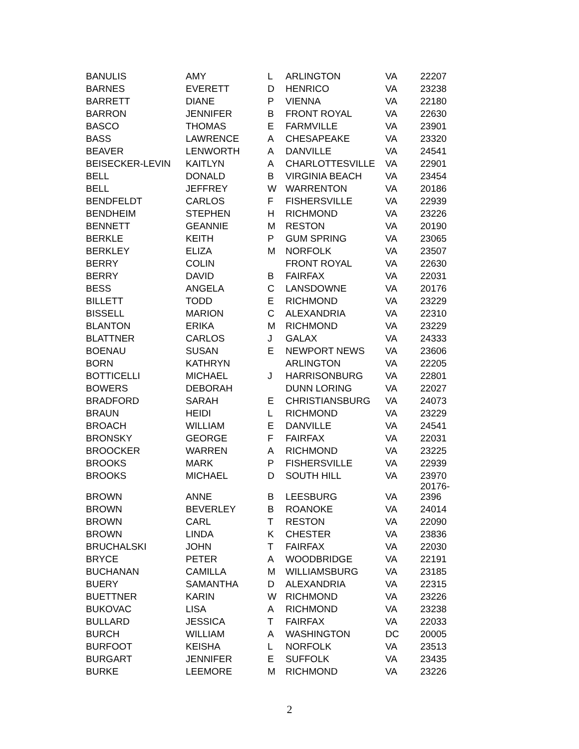| BANULIS | AMY | L | ARLINGTON | VA | 22207 |
| BARNES | EVERETT | D | HENRICO | VA | 23238 |
| BARRETT | DIANE | P | VIENNA | VA | 22180 |
| BARRON | JENNIFER | B | FRONT ROYAL | VA | 22630 |
| BASCO | THOMAS | E | FARMVILLE | VA | 23901 |
| BASS | LAWRENCE | A | CHESAPEAKE | VA | 23320 |
| BEAVER | LENWORTH | A | DANVILLE | VA | 24541 |
| BEISECKER-LEVIN | KAITLYN | A | CHARLOTTESVILLE | VA | 22901 |
| BELL | DONALD | B | VIRGINIA BEACH | VA | 23454 |
| BELL | JEFFREY | W | WARRENTON | VA | 20186 |
| BENDFELDT | CARLOS | F | FISHERSVILLE | VA | 22939 |
| BENDHEIM | STEPHEN | H | RICHMOND | VA | 23226 |
| BENNETT | GEANNIE | M | RESTON | VA | 20190 |
| BERKLE | KEITH | P | GUM SPRING | VA | 23065 |
| BERKLEY | ELIZA | M | NORFOLK | VA | 23507 |
| BERRY | COLIN | | FRONT ROYAL | VA | 22630 |
| BERRY | DAVID | B | FAIRFAX | VA | 22031 |
| BESS | ANGELA | C | LANSDOWNE | VA | 20176 |
| BILLETT | TODD | E | RICHMOND | VA | 23229 |
| BISSELL | MARION | C | ALEXANDRIA | VA | 22310 |
| BLANTON | ERIKA | M | RICHMOND | VA | 23229 |
| BLATTNER | CARLOS | J | GALAX | VA | 24333 |
| BOENAU | SUSAN | E | NEWPORT NEWS | VA | 23606 |
| BORN | KATHRYN | | ARLINGTON | VA | 22205 |
| BOTTICELLI | MICHAEL | J | HARRISONBURG | VA | 22801 |
| BOWERS | DEBORAH | | DUNN LORING | VA | 22027 |
| BRADFORD | SARAH | E | CHRISTIANSBURG | VA | 24073 |
| BRAUN | HEIDI | L | RICHMOND | VA | 23229 |
| BROACH | WILLIAM | E | DANVILLE | VA | 24541 |
| BRONSKY | GEORGE | F | FAIRFAX | VA | 22031 |
| BROOCKER | WARREN | A | RICHMOND | VA | 23225 |
| BROOKS | MARK | P | FISHERSVILLE | VA | 22939 |
| BROOKS | MICHAEL | D | SOUTH HILL | VA | 23970 |
| BROWN | ANNE | B | LEESBURG | VA | 20176- 2396 |
| BROWN | BEVERLEY | B | ROANOKE | VA | 24014 |
| BROWN | CARL | T | RESTON | VA | 22090 |
| BROWN | LINDA | K | CHESTER | VA | 23836 |
| BRUCHALSKI | JOHN | T | FAIRFAX | VA | 22030 |
| BRYCE | PETER | A | WOODBRIDGE | VA | 22191 |
| BUCHANAN | CAMILLA | M | WILLIAMSBURG | VA | 23185 |
| BUERY | SAMANTHA | D | ALEXANDRIA | VA | 22315 |
| BUETTNER | KARIN | W | RICHMOND | VA | 23226 |
| BUKOVAC | LISA | A | RICHMOND | VA | 23238 |
| BULLARD | JESSICA | T | FAIRFAX | VA | 22033 |
| BURCH | WILLIAM | A | WASHINGTON | DC | 20005 |
| BURFOOT | KEISHA | L | NORFOLK | VA | 23513 |
| BURGART | JENNIFER | E | SUFFOLK | VA | 23435 |
| BURKE | LEEMORE | M | RICHMOND | VA | 23226 |
2